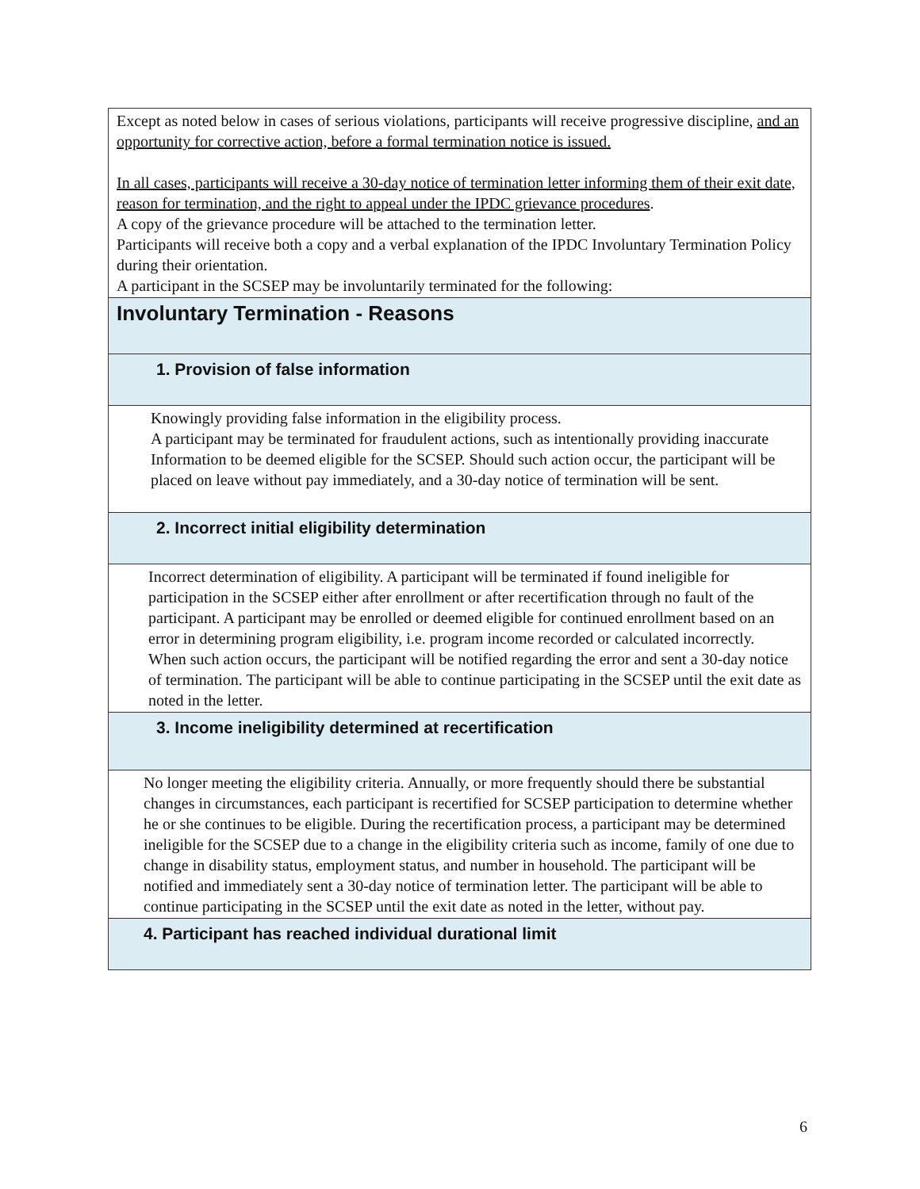| Except as noted below in cases of serious violations, participants will receive progressive discipline, and an opportunity for corrective action, before a formal termination notice is issued. In all cases, participants will receive a 30-day notice of termination letter informing them of their exit date, reason for termination, and the right to appeal under the IPDC grievance procedures . A copy of the grievance procedure will be attached to the termination letter. Participants will receive both a copy and a verbal explanation of the IPDC Involuntary Termination Policy during their orientation. A participant in the SCSEP may be involuntarily terminated for the following: |
| Involuntary Termination - Reasons |
| 1. Provision of false information |
| Knowingly providing false information in the eligibility process. A participant may be terminated for fraudulent actions, such as intentionally providing inaccurate Information to be deemed eligible for the SCSEP. Should such action occur, the participant will be placed on leave without pay immediately, and a 30-day notice of termination will be sent. |
| 2. Incorrect initial eligibility determination |
| Incorrect determination of eligibility. A participant will be terminated if found ineligible for participation in the SCSEP either after enrollment or after recertification through no fault of the participant. A participant may be enrolled or deemed eligible for continued enrollment based on an error in determining program eligibility, i.e. program income recorded or calculated incorrectly. When such action occurs, the participant will be notified regarding the error and sent a 30-day notice of termination. The participant will be able to continue participating in the SCSEP until the exit date as noted in the letter. |
| 3. Income ineligibility determined at recertification |
| No longer meeting the eligibility criteria. Annually, or more frequently should there be substantial changes in circumstances, each participant is recertified for SCSEP participation to determine whether he or she continues to be eligible. During the recertification process, a participant may be determined ineligible for the SCSEP due to a change in the eligibility criteria such as income, family of one due to change in disability status, employment status, and number in household. The participant will be notified and immediately sent a 30-day notice of termination letter. The participant will be able to continue participating in the SCSEP until the exit date as noted in the letter, without pay. |
| 4. Participant has reached individual durational limit |
6